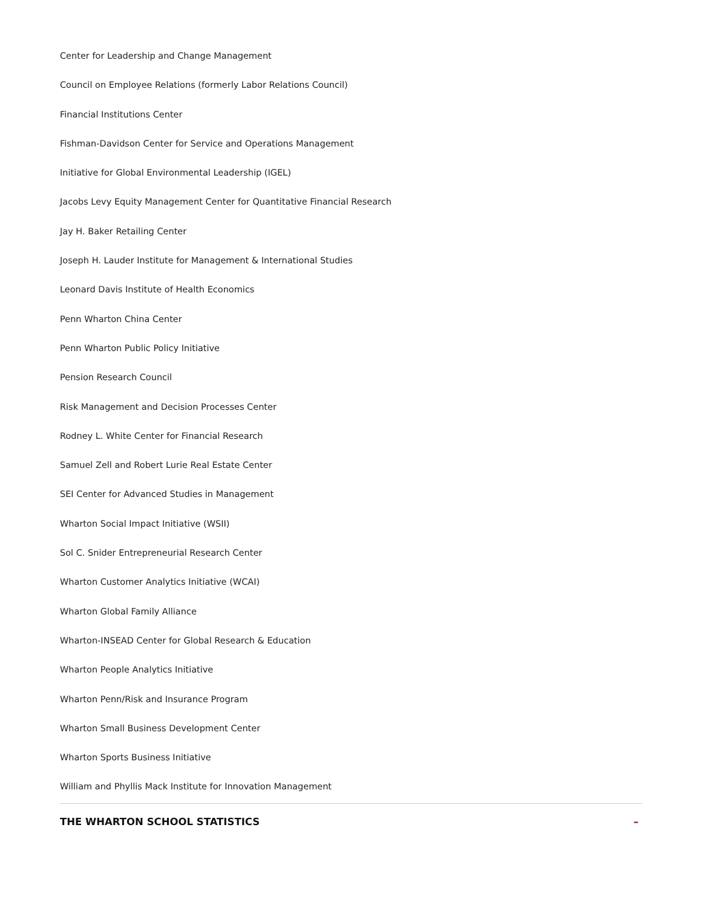Center for Leadership and Change Management
Council on Employee Relations (formerly Labor Relations Council)
Financial Institutions Center
Fishman-Davidson Center for Service and Operations Management
Initiative for Global Environmental Leadership (IGEL)
Jacobs Levy Equity Management Center for Quantitative Financial Research
Jay H. Baker Retailing Center
Joseph H. Lauder Institute for Management & International Studies
Leonard Davis Institute of Health Economics
Penn Wharton China Center
Penn Wharton Public Policy Initiative
Pension Research Council
Risk Management and Decision Processes Center
Rodney L. White Center for Financial Research
Samuel Zell and Robert Lurie Real Estate Center
SEI Center for Advanced Studies in Management
Wharton Social Impact Initiative (WSII)
Sol C. Snider Entrepreneurial Research Center
Wharton Customer Analytics Initiative (WCAI)
Wharton Global Family Alliance
Wharton-INSEAD Center for Global Research & Education
Wharton People Analytics Initiative
Wharton Penn/Risk and Insurance Program
Wharton Small Business Development Center
Wharton Sports Business Initiative
William and Phyllis Mack Institute for Innovation Management
THE WHARTON SCHOOL STATISTICS –